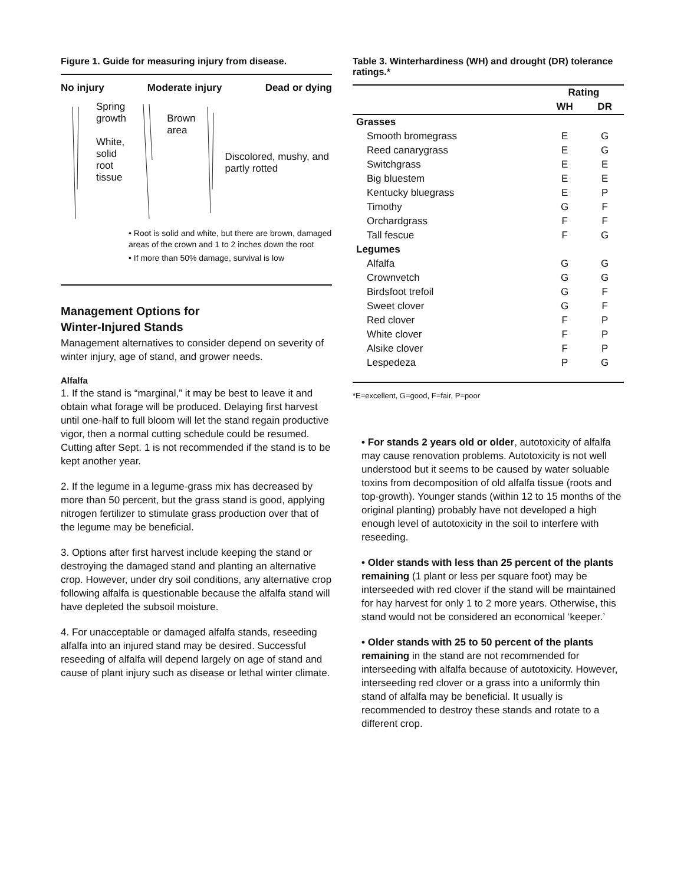Figure 1. Guide for measuring injury from disease.
No injury Moderate injury Dead or dying
Spring growth
White, solid root tissue
Brown area
Discolored, mushy, and partly rotted
• Root is solid and white, but there are brown, damaged areas of the crown and 1 to 2 inches down the root
• If more than 50% damage, survival is low
Management Options for
Winter-Injured Stands
Management alternatives to consider depend on severity of winter injury, age of stand, and grower needs.
Alfalfa
1. If the stand is “marginal,” it may be best to leave it and obtain what forage will be produced. Delaying first harvest until one-half to full bloom will let the stand regain productive vigor, then a normal cutting schedule could be resumed. Cutting after Sept. 1 is not recommended if the stand is to be kept another year.
2. If the legume in a legume-grass mix has decreased by more than 50 percent, but the grass stand is good, applying nitrogen fertilizer to stimulate grass production over that of the legume may be beneficial.
3. Options after first harvest include keeping the stand or destroying the damaged stand and planting an alternative crop. However, under dry soil conditions, any alternative crop following alfalfa is questionable because the alfalfa stand will have depleted the subsoil moisture.
4. For unacceptable or damaged alfalfa stands, reseeding alfalfa into an injured stand may be desired. Successful reseeding of alfalfa will depend largely on age of stand and cause of plant injury such as disease or lethal winter climate.
Table 3. Winterhardiness (WH) and drought (DR) tolerance ratings.*
| | Rating | |
| --- | --- | --- |
| | WH | DR |
| Grasses | | |
| Smooth bromegrass | E | G |
| Reed canarygrass | E | G |
| Switchgrass | E | E |
| Big bluestem | E | E |
| Kentucky bluegrass | E | P |
| Timothy | G | F |
| Orchardgrass | F | F |
| Tall fescue | F | G |
| Legumes | | |
| Alfalfa | G | G |
| Crownvetch | G | G |
| Birdsfoot trefoil | G | F |
| Sweet clover | G | F |
| Red clover | F | P |
| White clover | F | P |
| Alsike clover | F | P |
| Lespedeza | P | G |
*E=excellent, G=good, F=fair, P=poor
• For stands 2 years old or older, autotoxicity of alfalfa may cause renovation problems. Autotoxicity is not well understood but it seems to be caused by water soluable toxins from decomposition of old alfalfa tissue (roots and top-growth). Younger stands (within 12 to 15 months of the original planting) probably have not developed a high enough level of autotoxicity in the soil to interfere with reseeding.
• Older stands with less than 25 percent of the plants remaining (1 plant or less per square foot) may be interseeded with red clover if the stand will be maintained for hay harvest for only 1 to 2 more years. Otherwise, this stand would not be considered an economical ‘keeper.’
• Older stands with 25 to 50 percent of the plants remaining in the stand are not recommended for interseeding with alfalfa because of autotoxicity. However, interseeding red clover or a grass into a uniformly thin stand of alfalfa may be beneficial. It usually is recommended to destroy these stands and rotate to a different crop.